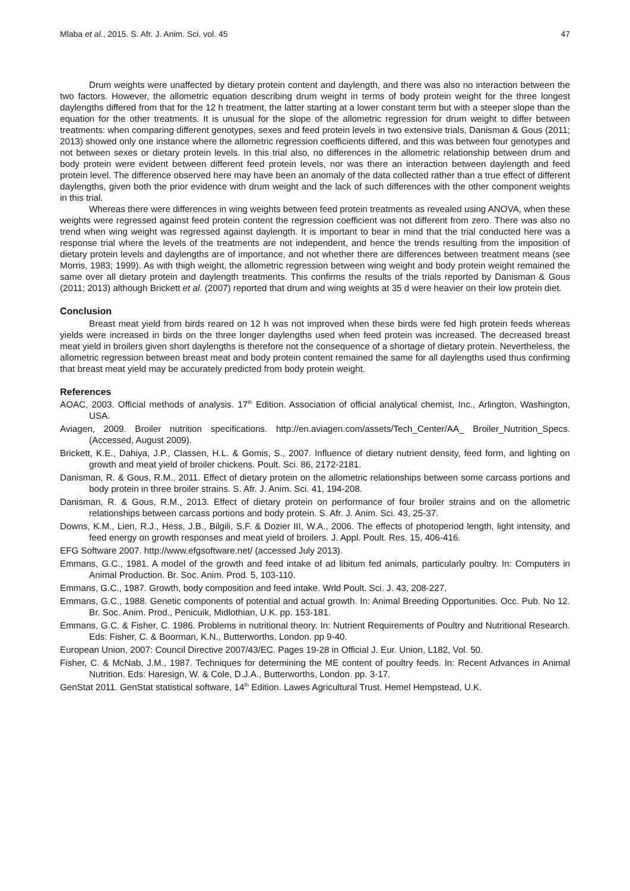Mlaba et al., 2015. S. Afr. J. Anim. Sci. vol. 45 47
Drum weights were unaffected by dietary protein content and daylength, and there was also no interaction between the two factors. However, the allometric equation describing drum weight in terms of body protein weight for the three longest daylengths differed from that for the 12 h treatment, the latter starting at a lower constant term but with a steeper slope than the equation for the other treatments. It is unusual for the slope of the allometric regression for drum weight to differ between treatments: when comparing different genotypes, sexes and feed protein levels in two extensive trials, Danisman & Gous (2011; 2013) showed only one instance where the allometric regression coefficients differed, and this was between four genotypes and not between sexes or dietary protein levels. In this trial also, no differences in the allometric relationship between drum and body protein were evident between different feed protein levels, nor was there an interaction between daylength and feed protein level. The difference observed here may have been an anomaly of the data collected rather than a true effect of different daylengths, given both the prior evidence with drum weight and the lack of such differences with the other component weights in this trial.
Whereas there were differences in wing weights between feed protein treatments as revealed using ANOVA, when these weights were regressed against feed protein content the regression coefficient was not different from zero. There was also no trend when wing weight was regressed against daylength. It is important to bear in mind that the trial conducted here was a response trial where the levels of the treatments are not independent, and hence the trends resulting from the imposition of dietary protein levels and daylengths are of importance, and not whether there are differences between treatment means (see Morris, 1983; 1999). As with thigh weight, the allometric regression between wing weight and body protein weight remained the same over all dietary protein and daylength treatments. This confirms the results of the trials reported by Danisman & Gous (2011; 2013) although Brickett et al. (2007) reported that drum and wing weights at 35 d were heavier on their low protein diet.
Conclusion
Breast meat yield from birds reared on 12 h was not improved when these birds were fed high protein feeds whereas yields were increased in birds on the three longer daylengths used when feed protein was increased. The decreased breast meat yield in broilers given short daylengths is therefore not the consequence of a shortage of dietary protein. Nevertheless, the allometric regression between breast meat and body protein content remained the same for all daylengths used thus confirming that breast meat yield may be accurately predicted from body protein weight.
References
AOAC, 2003. Official methods of analysis. 17<sup>th</sup> Edition. Association of official analytical chemist, Inc., Arlington, Washington, USA.
Aviagen, 2009. Broiler nutrition specifications. http://en.aviagen.com/assets/Tech_Center/AA_ Broiler_Nutrition_Specs. (Accessed, August 2009).
Brickett, K.E., Dahiya, J.P., Classen, H.L. & Gomis, S., 2007. Influence of dietary nutrient density, feed form, and lighting on growth and meat yield of broiler chickens. Poult. Sci. 86, 2172-2181.
Danisman, R. & Gous, R.M., 2011. Effect of dietary protein on the allometric relationships between some carcass portions and body protein in three broiler strains. S. Afr. J. Anim. Sci. 41, 194-208.
Danisman, R. & Gous, R.M., 2013. Effect of dietary protein on performance of four broiler strains and on the allometric relationships between carcass portions and body protein. S. Afr. J. Anim. Sci. 43, 25-37.
Downs, K.M., Lien, R.J., Hess, J.B., Bilgili, S.F. & Dozier III, W.A., 2006. The effects of photoperiod length, light intensity, and feed energy on growth responses and meat yield of broilers. J. Appl. Poult. Res. 15, 406-416.
EFG Software 2007. http://www.efgsoftware.net/ (accessed July 2013).
Emmans, G.C., 1981. A model of the growth and feed intake of ad libitum fed animals, particularly poultry. In: Computers in Animal Production. Br. Soc. Anim. Prod. 5, 103-110.
Emmans, G.C., 1987. Growth, body composition and feed intake. Wrld Poult. Sci. J. 43, 208-227.
Emmans, G.C., 1988. Genetic components of potential and actual growth. In: Animal Breeding Opportunities. Occ. Pub. No 12. Br. Soc. Anim. Prod., Penicuik, Midlothian, U.K. pp. 153-181.
Emmans, G.C. & Fisher, C. 1986. Problems in nutritional theory. In: Nutrient Requirements of Poultry and Nutritional Research. Eds: Fisher, C. & Boorman, K.N., Butterworths, London. pp 9-40.
European Union, 2007: Council Directive 2007/43/EC. Pages 19-28 in Official J. Eur. Union, L182, Vol. 50.
Fisher, C. & McNab, J.M., 1987. Techniques for determining the ME content of poultry feeds. In: Recent Advances in Animal Nutrition. Eds: Haresign, W. & Cole, D.J.A., Butterworths, London. pp. 3-17.
GenStat 2011. GenStat statistical software, 14<sup>th</sup> Edition. Lawes Agricultural Trust. Hemel Hempstead, U.K.